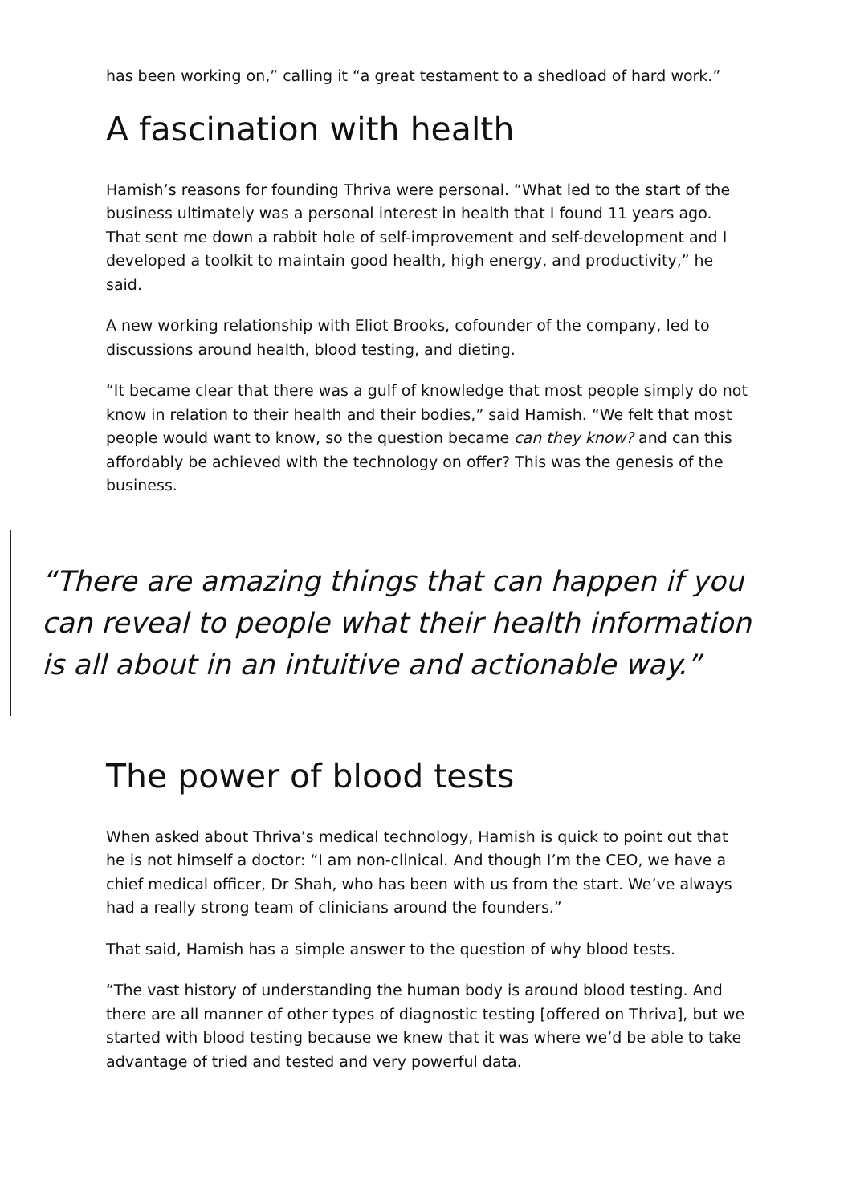has been working on,” calling it “a great testament to a shedload of hard work.”
A fascination with health
Hamish’s reasons for founding Thriva were personal. “What led to the start of the business ultimately was a personal interest in health that I found 11 years ago. That sent me down a rabbit hole of self-improvement and self-development and I developed a toolkit to maintain good health, high energy, and productivity,” he said.
A new working relationship with Eliot Brooks, cofounder of the company, led to discussions around health, blood testing, and dieting.
“It became clear that there was a gulf of knowledge that most people simply do not know in relation to their health and their bodies,” said Hamish. “We felt that most people would want to know, so the question became can they know? and can this affordably be achieved with the technology on offer? This was the genesis of the business.
“There are amazing things that can happen if you can reveal to people what their health information is all about in an intuitive and actionable way.”
The power of blood tests
When asked about Thriva’s medical technology, Hamish is quick to point out that he is not himself a doctor: “I am non-clinical. And though I’m the CEO, we have a chief medical officer, Dr Shah, who has been with us from the start. We’ve always had a really strong team of clinicians around the founders.”
That said, Hamish has a simple answer to the question of why blood tests.
“The vast history of understanding the human body is around blood testing. And there are all manner of other types of diagnostic testing [offered on Thriva], but we started with blood testing because we knew that it was where we’d be able to take advantage of tried and tested and very powerful data.